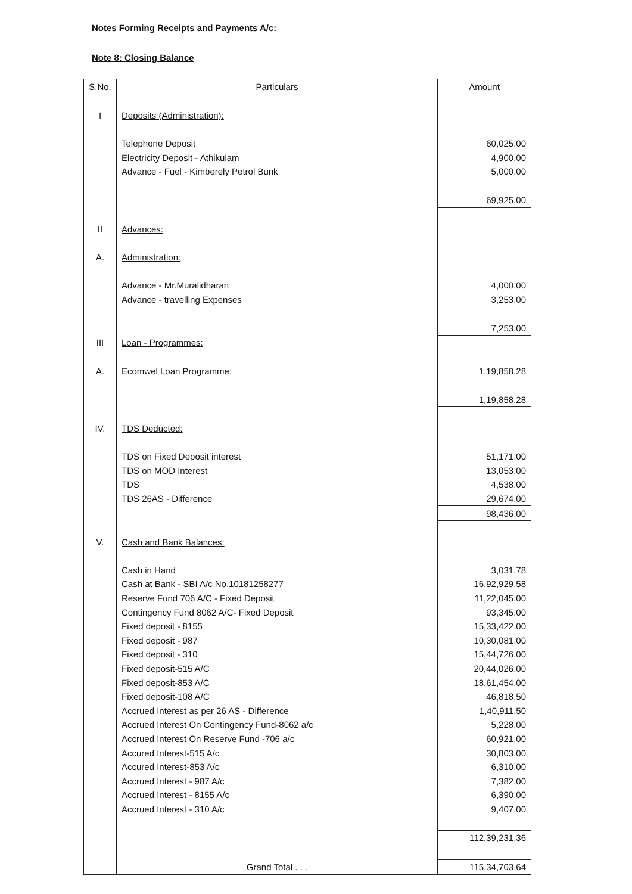Notes Forming Receipts and Payments A/c:
Note 8: Closing Balance
| S.No. | Particulars | Amount |
| --- | --- | --- |
| I | Deposits (Administration): | |
| | Telephone Deposit | 60,025.00 |
| | Electricity Deposit - Athikulam | 4,900.00 |
| | Advance - Fuel - Kimberely Petrol Bunk | 5,000.00 |
| | | 69,925.00 |
| II | Advances: | |
| A. | Administration: | |
| | Advance - Mr.Muralidharan | 4,000.00 |
| | Advance - travelling Expenses | 3,253.00 |
| | | 7,253.00 |
| III | Loan - Programmes: | |
| A. | Ecomwel Loan Programme: | 1,19,858.28 |
| | | 1,19,858.28 |
| IV. | TDS Deducted: | |
| | TDS on Fixed Deposit interest | 51,171.00 |
| | TDS on MOD Interest | 13,053.00 |
| | TDS | 4,538.00 |
| | TDS 26AS - Difference | 29,674.00 |
| | | 98,436.00 |
| V. | Cash and Bank Balances: | |
| | Cash in Hand | 3,031.78 |
| | Cash at Bank - SBI A/c No.10181258277 | 16,92,929.58 |
| | Reserve Fund 706 A/C - Fixed Deposit | 11,22,045.00 |
| | Contingency Fund 8062 A/C- Fixed Deposit | 93,345.00 |
| | Fixed deposit - 8155 | 15,33,422.00 |
| | Fixed deposit - 987 | 10,30,081.00 |
| | Fixed deposit - 310 | 15,44,726.00 |
| | Fixed deposit-515 A/C | 20,44,026.00 |
| | Fixed deposit-853 A/C | 18,61,454.00 |
| | Fixed deposit-108 A/C | 46,818.50 |
| | Accrued Interest as per 26 AS - Difference | 1,40,911.50 |
| | Accrued Interest On Contingency Fund-8062 a/c | 5,228.00 |
| | Accrued Interest On Reserve Fund -706 a/c | 60,921.00 |
| | Accured Interest-515 A/c | 30,803.00 |
| | Accured Interest-853 A/c | 6,310.00 |
| | Accrued Interest - 987 A/c | 7,382.00 |
| | Accrued Interest - 8155 A/c | 6,390.00 |
| | Accrued Interest - 310 A/c | 9,407.00 |
| | | 112,39,231.36 |
| | Grand Total . . . | 115,34,703.64 |